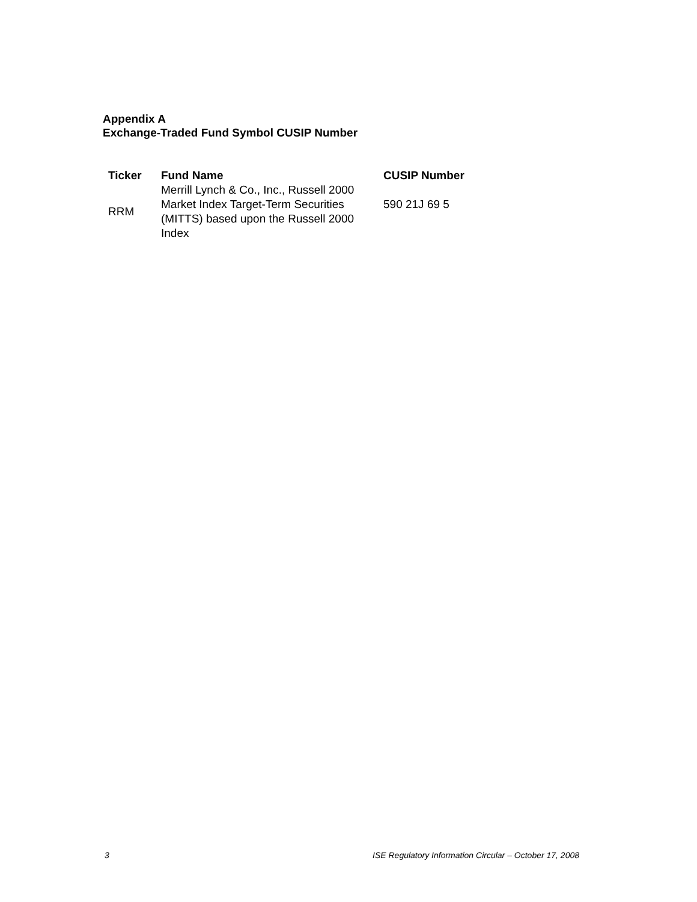Appendix A
Exchange-Traded Fund Symbol CUSIP Number
| Ticker | Fund Name | CUSIP Number |
| --- | --- | --- |
| RRM | Merrill Lynch & Co., Inc., Russell 2000 Market Index Target-Term Securities (MITTS) based upon the Russell 2000 Index | 590 21J 69 5 |
3 ISE Regulatory Information Circular – October 17, 2008